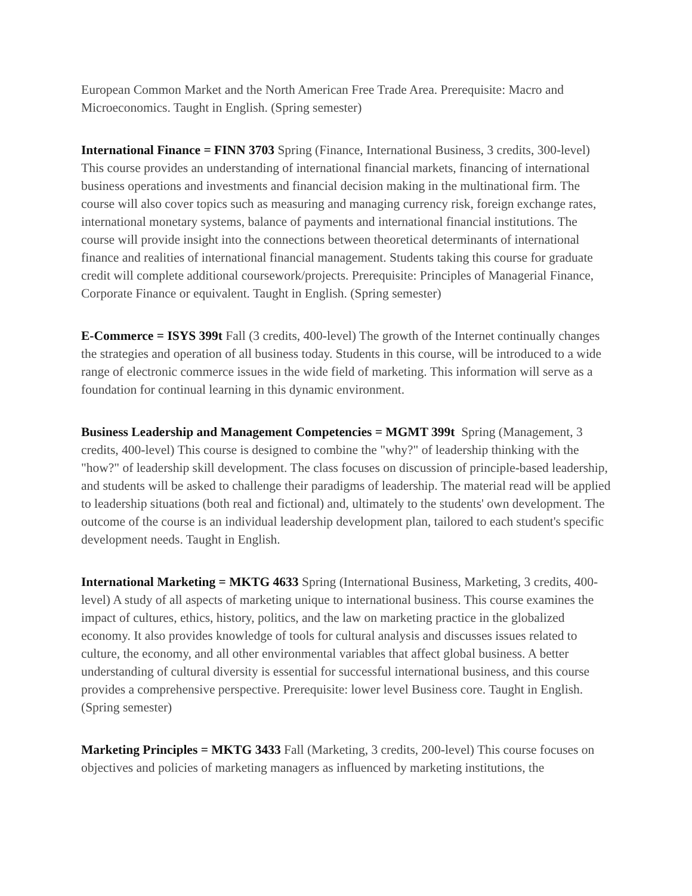European Common Market and the North American Free Trade Area. Prerequisite: Macro and Microeconomics. Taught in English. (Spring semester)
International Finance = FINN 3703 Spring (Finance, International Business, 3 credits, 300-level) This course provides an understanding of international financial markets, financing of international business operations and investments and financial decision making in the multinational firm. The course will also cover topics such as measuring and managing currency risk, foreign exchange rates, international monetary systems, balance of payments and international financial institutions. The course will provide insight into the connections between theoretical determinants of international finance and realities of international financial management. Students taking this course for graduate credit will complete additional coursework/projects. Prerequisite: Principles of Managerial Finance, Corporate Finance or equivalent. Taught in English. (Spring semester)
E-Commerce = ISYS 399t Fall (3 credits, 400-level) The growth of the Internet continually changes the strategies and operation of all business today. Students in this course, will be introduced to a wide range of electronic commerce issues in the wide field of marketing. This information will serve as a foundation for continual learning in this dynamic environment.
Business Leadership and Management Competencies = MGMT 399t Spring (Management, 3 credits, 400-level) This course is designed to combine the "why?" of leadership thinking with the "how?" of leadership skill development. The class focuses on discussion of principle-based leadership, and students will be asked to challenge their paradigms of leadership. The material read will be applied to leadership situations (both real and fictional) and, ultimately to the students' own development. The outcome of the course is an individual leadership development plan, tailored to each student's specific development needs. Taught in English.
International Marketing = MKTG 4633 Spring (International Business, Marketing, 3 credits, 400-level) A study of all aspects of marketing unique to international business. This course examines the impact of cultures, ethics, history, politics, and the law on marketing practice in the globalized economy. It also provides knowledge of tools for cultural analysis and discusses issues related to culture, the economy, and all other environmental variables that affect global business. A better understanding of cultural diversity is essential for successful international business, and this course provides a comprehensive perspective. Prerequisite: lower level Business core. Taught in English. (Spring semester)
Marketing Principles = MKTG 3433 Fall (Marketing, 3 credits, 200-level) This course focuses on objectives and policies of marketing managers as influenced by marketing institutions, the